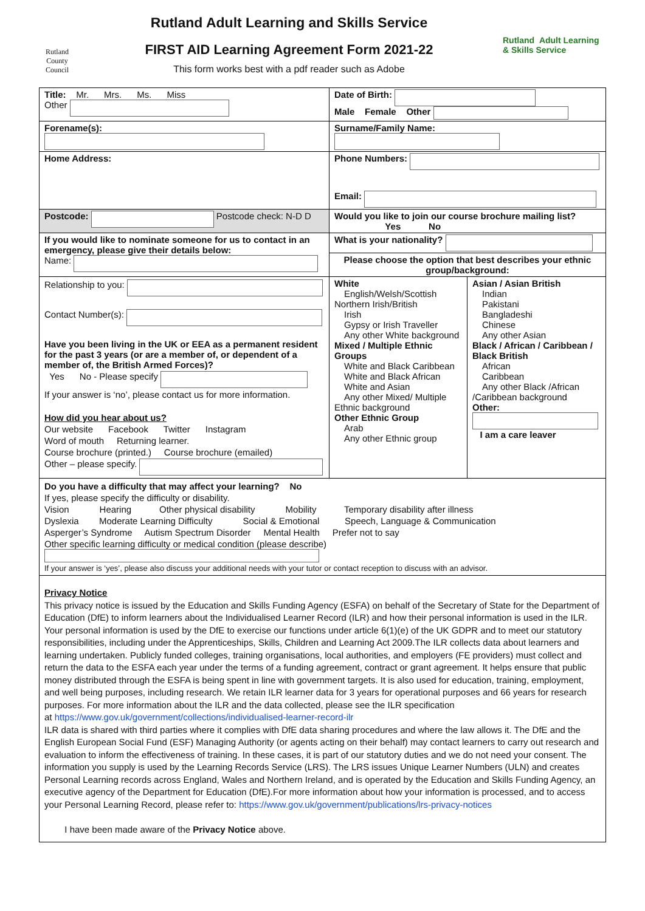Rutland
County Council
Rutland Adult Learning and Skills Service
FIRST AID Learning Agreement Form 2021-22
This form works best with a pdf reader such as Adobe
Rutland Adult Learning & Skills Service
| Title: Mr. Mrs. Ms. Miss Other | Date of Birth: Male Female Other | |
| Forename(s): | Surname/Family Name: | |
| Home Address: | Phone Numbers: Email: | |
| Postcode: Postcode check: N-D D | Would you like to join our course brochure mailing list? Yes No | |
| If you would like to nominate someone for us to contact in an emergency, please give their details below: Name: | What is your nationality? | |
| | Please choose the option that best describes your ethnic group/background: | |
| Relationship to you: Contact Number(s): Have you been living in the UK or EEA as a permanent resident for the past 3 years (or are a member of, or dependent of a member of, the British Armed Forces)? Yes No - Please specify If your answer is ‘no’, please contact us for more information. How did you hear about us? Our website Facebook Twitter Instagram Word of mouth Returning learner. Course brochure (printed.) Course brochure (emailed) Other – please specify. | White English/Welsh/Scottish Northern Irish/British Irish Gypsy or Irish Traveller Any other White background Mixed / Multiple Ethnic Groups White and Black Caribbean White and Black African White and Asian Any other Mixed/ Multiple Ethnic background Other Ethnic Group Arab Any other Ethnic group | Asian / Asian British Indian Pakistani Bangladeshi Chinese Any other Asian Black / African / Caribbean / Black British African Caribbean Any other Black /African /Caribbean background Other: I am a care leaver |
| Do you have a difficulty that may affect your learning? No If yes, please specify the difficulty or disability. Vision Hearing Other physical disability Mobility Temporary disability after illness Dyslexia Moderate Learning Difficulty Social & Emotional Speech, Language & Communication Asperger’s Syndrome Autism Spectrum Disorder Mental Health Prefer not to say Other specific learning difficulty or medical condition (please describe) If your answer is ‘yes’, please also discuss your additional needs with your tutor or contact reception to discuss with an advisor. | | |
| Privacy Notice This privacy notice is issued by the Education and Skills Funding Agency (ESFA) on behalf of the Secretary of State for the Department of Education (DfE) to inform learners about the Individualised Learner Record (ILR) and how their personal information is used in the ILR. Your personal information is used by the DfE to exercise our functions under article 6(1)(e) of the UK GDPR and to meet our statutory responsibilities, including under the Apprenticeships, Skills, Children and Learning Act 2009.The ILR collects data about learners and learning undertaken. Publicly funded colleges, training organisations, local authorities, and employers (FE providers) must collect and return the data to the ESFA each year under the terms of a funding agreement, contract or grant agreement. It helps ensure that public money distributed through the ESFA is being spent in line with government targets. It is also used for education, training, employment, and well being purposes, including research. We retain ILR learner data for 3 years for operational purposes and 66 years for research purposes. For more information about the ILR and the data collected, please see the ILR specification at https://www.gov.uk/government/collections/individualised-learner-record-ilr ILR data is shared with third parties where it complies with DfE data sharing procedures and where the law allows it. The DfE and the English European Social Fund (ESF) Managing Authority (or agents acting on their behalf) may contact learners to carry out research and evaluation to inform the effectiveness of training. In these cases, it is part of our statutory duties and we do not need your consent. The information you supply is used by the Learning Records Service (LRS). The LRS issues Unique Learner Numbers (ULN) and creates Personal Learning records across England, Wales and Northern Ireland, and is operated by the Education and Skills Funding Agency, an executive agency of the Department for Education (DfE).For more information about how your information is processed, and to access your Personal Learning Record, please refer to: https://www.gov.uk/government/publications/lrs-privacy-notices I have been made aware of the Privacy Notice above. | | |